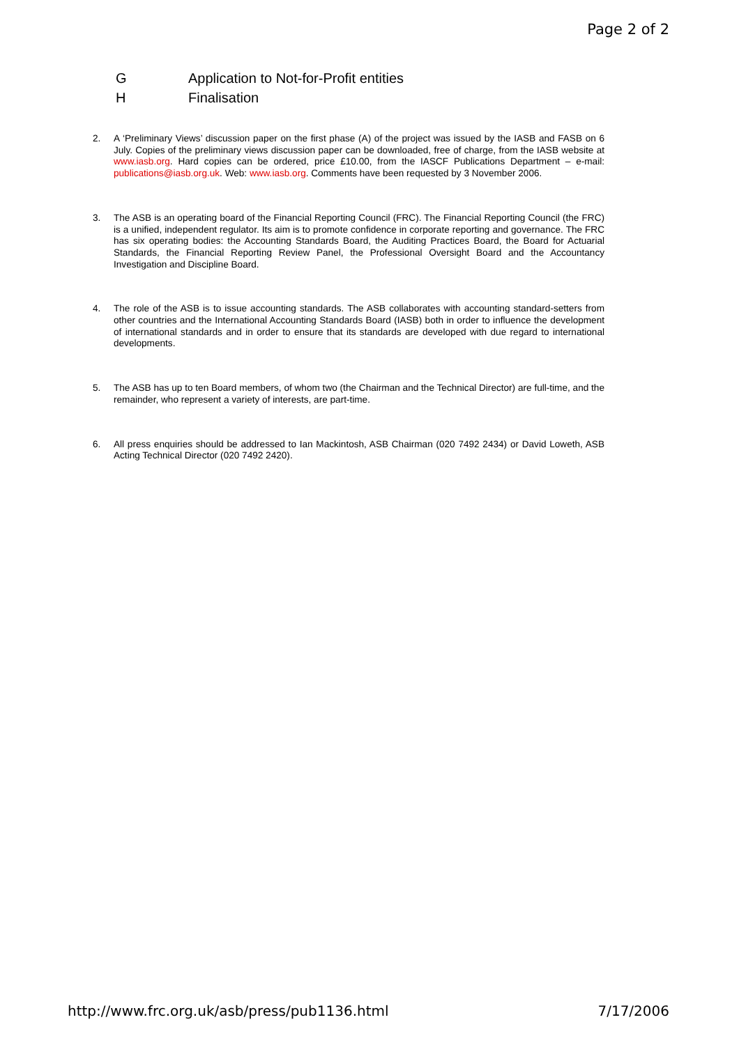Page 2 of 2
G Application to Not-for-Profit entities
H Finalisation
2. A ‘Preliminary Views’ discussion paper on the first phase (A) of the project was issued by the IASB and FASB on 6 July. Copies of the preliminary views discussion paper can be downloaded, free of charge, from the IASB website at www.iasb.org. Hard copies can be ordered, price £10.00, from the IASCF Publications Department – e-mail: publications@iasb.org.uk. Web: www.iasb.org. Comments have been requested by 3 November 2006.
3. The ASB is an operating board of the Financial Reporting Council (FRC). The Financial Reporting Council (the FRC) is a unified, independent regulator. Its aim is to promote confidence in corporate reporting and governance. The FRC has six operating bodies: the Accounting Standards Board, the Auditing Practices Board, the Board for Actuarial Standards, the Financial Reporting Review Panel, the Professional Oversight Board and the Accountancy Investigation and Discipline Board.
4. The role of the ASB is to issue accounting standards. The ASB collaborates with accounting standard-setters from other countries and the International Accounting Standards Board (IASB) both in order to influence the development of international standards and in order to ensure that its standards are developed with due regard to international developments.
5. The ASB has up to ten Board members, of whom two (the Chairman and the Technical Director) are full-time, and the remainder, who represent a variety of interests, are part-time.
6. All press enquiries should be addressed to Ian Mackintosh, ASB Chairman (020 7492 2434) or David Loweth, ASB Acting Technical Director (020 7492 2420).
http://www.frc.org.uk/asb/press/pub1136.html 7/17/2006